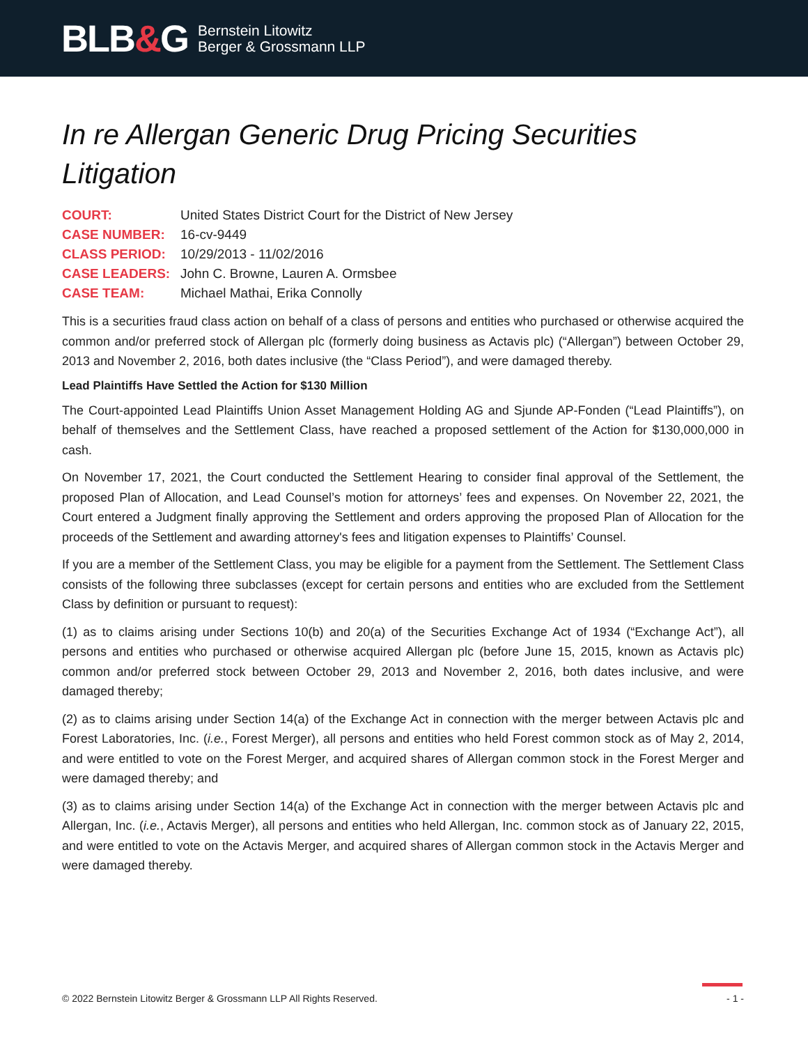BLB&G
Bernstein Litowitz
Berger & Grossmann LLP
In re Allergan Generic Drug Pricing Securities Litigation
COURT: United States District Court for the District of New Jersey
CASE NUMBER: 16-cv-9449
CLASS PERIOD: 10/29/2013 - 11/02/2016
CASE LEADERS: John C. Browne, Lauren A. Ormsbee
CASE TEAM: Michael Mathai, Erika Connolly
This is a securities fraud class action on behalf of a class of persons and entities who purchased or otherwise acquired the common and/or preferred stock of Allergan plc (formerly doing business as Actavis plc) (“Allergan”) between October 29, 2013 and November 2, 2016, both dates inclusive (the “Class Period”), and were damaged thereby.
Lead Plaintiffs Have Settled the Action for $130 Million
The Court-appointed Lead Plaintiffs Union Asset Management Holding AG and Sjunde AP-Fonden (“Lead Plaintiffs”), on behalf of themselves and the Settlement Class, have reached a proposed settlement of the Action for $130,000,000 in cash.
On November 17, 2021, the Court conducted the Settlement Hearing to consider final approval of the Settlement, the proposed Plan of Allocation, and Lead Counsel’s motion for attorneys’ fees and expenses. On November 22, 2021, the Court entered a Judgment finally approving the Settlement and orders approving the proposed Plan of Allocation for the proceeds of the Settlement and awarding attorney's fees and litigation expenses to Plaintiffs’ Counsel.
If you are a member of the Settlement Class, you may be eligible for a payment from the Settlement. The Settlement Class consists of the following three subclasses (except for certain persons and entities who are excluded from the Settlement Class by definition or pursuant to request):
(1) as to claims arising under Sections 10(b) and 20(a) of the Securities Exchange Act of 1934 (“Exchange Act”), all persons and entities who purchased or otherwise acquired Allergan plc (before June 15, 2015, known as Actavis plc) common and/or preferred stock between October 29, 2013 and November 2, 2016, both dates inclusive, and were damaged thereby;
(2) as to claims arising under Section 14(a) of the Exchange Act in connection with the merger between Actavis plc and Forest Laboratories, Inc. (i.e., Forest Merger), all persons and entities who held Forest common stock as of May 2, 2014, and were entitled to vote on the Forest Merger, and acquired shares of Allergan common stock in the Forest Merger and were damaged thereby; and
(3) as to claims arising under Section 14(a) of the Exchange Act in connection with the merger between Actavis plc and Allergan, Inc. (i.e., Actavis Merger), all persons and entities who held Allergan, Inc. common stock as of January 22, 2015, and were entitled to vote on the Actavis Merger, and acquired shares of Allergan common stock in the Actavis Merger and were damaged thereby.
© 2022 Bernstein Litowitz Berger & Grossmann LLP All Rights Reserved. - 1 -